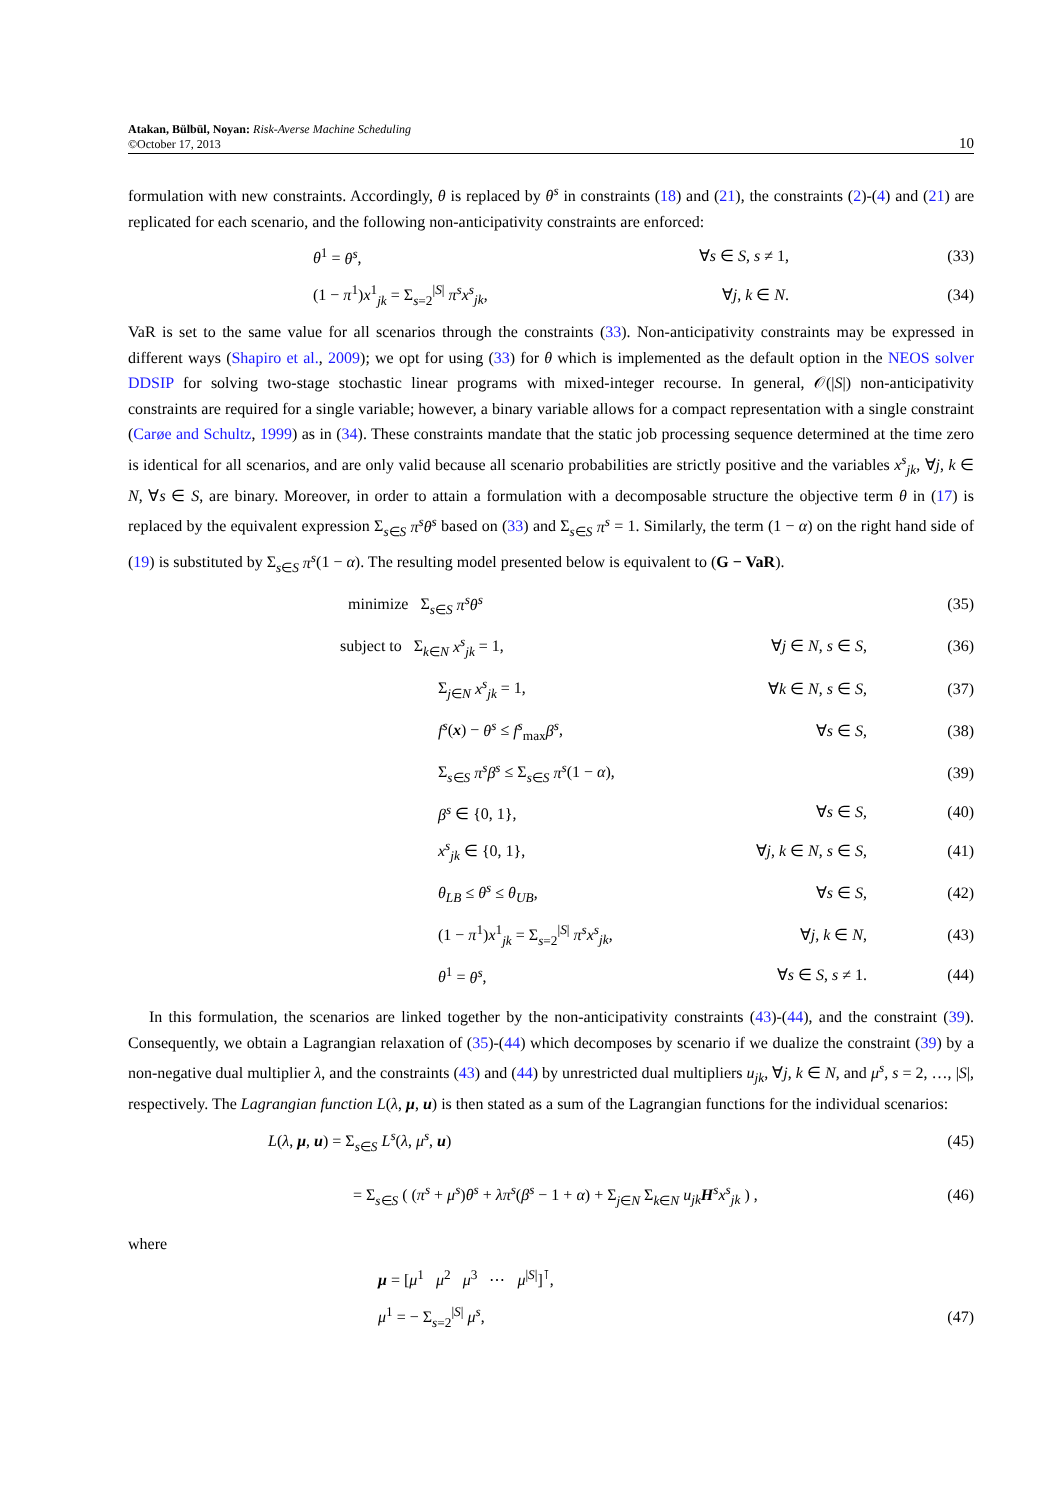Atakan, Bülbül, Noyan: Risk-Averse Machine Scheduling
©October 17, 2013
10
formulation with new constraints. Accordingly, θ is replaced by θ<sup>s</sup> in constraints (18) and (21), the constraints (2)-(4) and (21) are replicated for each scenario, and the following non-anticipativity constraints are enforced:
θ<sup>1</sup> = θ<sup>s</sup>, ∀s ∈ S, s ≠ 1, (33)
(1 − π<sup>1</sup>)x<sup>1</sup><sub>jk</sub> = Σ<sub>s=2</sub><sup>|S|</sup> π<sup>s</sup>x<sup>s</sup><sub>jk</sub>, ∀j, k ∈ N. (34)
VaR is set to the same value for all scenarios through the constraints (33). Non-anticipativity constraints may be expressed in different ways (Shapiro et al., 2009); we opt for using (33) for θ which is implemented as the default option in the NEOS solver DDSIP for solving two-stage stochastic linear programs with mixed-integer recourse. In general, 𝒪(|S|) non-anticipativity constraints are required for a single variable; however, a binary variable allows for a compact representation with a single constraint (Carøe and Schultz, 1999) as in (34). These constraints mandate that the static job processing sequence determined at the time zero is identical for all scenarios, and are only valid because all scenario probabilities are strictly positive and the variables x<sup>s</sup><sub>jk</sub>, ∀j, k ∈ N, ∀s ∈ S, are binary. Moreover, in order to attain a formulation with a decomposable structure the objective term θ in (17) is replaced by the equivalent expression Σ<sub>s∈S</sub> π<sup>s</sup>θ<sup>s</sup> based on (33) and Σ<sub>s∈S</sub> π<sup>s</sup> = 1. Similarly, the term (1 − α) on the right hand side of (19) is substituted by Σ<sub>s∈S</sub> π<sup>s</sup>(1 − α). The resulting model presented below is equivalent to (G − VaR).
minimize Σ<sub>s∈S</sub> π<sup>s</sup>θ<sup>s</sup> (35)
subject to Σ<sub>k∈N</sub> x<sup>s</sup><sub>jk</sub> = 1, ∀j ∈ N, s ∈ S, (36)
Σ<sub>j∈N</sub> x<sup>s</sup><sub>jk</sub> = 1, ∀k ∈ N, s ∈ S, (37)
f<sup>s</sup>(x) − θ<sup>s</sup> ≤ f<sup>s</sup><sub>max</sub>β<sup>s</sup>, ∀s ∈ S, (38)
Σ<sub>s∈S</sub> π<sup>s</sup>β<sup>s</sup> ≤ Σ<sub>s∈S</sub> π<sup>s</sup>(1 − α), (39)
β<sup>s</sup> ∈ {0, 1}, ∀s ∈ S, (40)
x<sup>s</sup><sub>jk</sub> ∈ {0, 1}, ∀j, k ∈ N, s ∈ S, (41)
θ<sub>LB</sub> ≤ θ<sup>s</sup> ≤ θ<sub>UB</sub>, ∀s ∈ S, (42)
(1 − π<sup>1</sup>)x<sup>1</sup><sub>jk</sub> = Σ<sub>s=2</sub><sup>|S|</sup> π<sup>s</sup>x<sup>s</sup><sub>jk</sub>, ∀j, k ∈ N, (43)
θ<sup>1</sup> = θ<sup>s</sup>, ∀s ∈ S, s ≠ 1. (44)
In this formulation, the scenarios are linked together by the non-anticipativity constraints (43)-(44), and the constraint (39). Consequently, we obtain a Lagrangian relaxation of (35)-(44) which decomposes by scenario if we dualize the constraint (39) by a non-negative dual multiplier λ, and the constraints (43) and (44) by unrestricted dual multipliers u<sub>jk</sub>, ∀j, k ∈ N, and μ<sup>s</sup>, s = 2, …, |S|, respectively. The Lagrangian function L(λ, μ, u) is then stated as a sum of the Lagrangian functions for the individual scenarios:
L(λ, μ, u) = Σ<sub>s∈S</sub> L<sup>s</sup>(λ, μ<sup>s</sup>, u) (45)
= Σ<sub>s∈S</sub> ( (π<sup>s</sup> + μ<sup>s</sup>)θ<sup>s</sup> + λπ<sup>s</sup>(β<sup>s</sup> − 1 + α) + Σ<sub>j∈N</sub> Σ<sub>k∈N</sub> u<sub>jk</sub> H<sup>s</sup>x<sup>s</sup><sub>jk</sub> ) ,
(46)
where
μ = [μ<sup>1</sup> μ<sup>2</sup> μ<sup>3</sup> ⋯ μ<sup>|S|</sup>]<sup>⊺</sup>,
μ<sup>1</sup> = − Σ<sub>s=2</sub><sup>|S|</sup> μ<sup>s</sup>, (47)